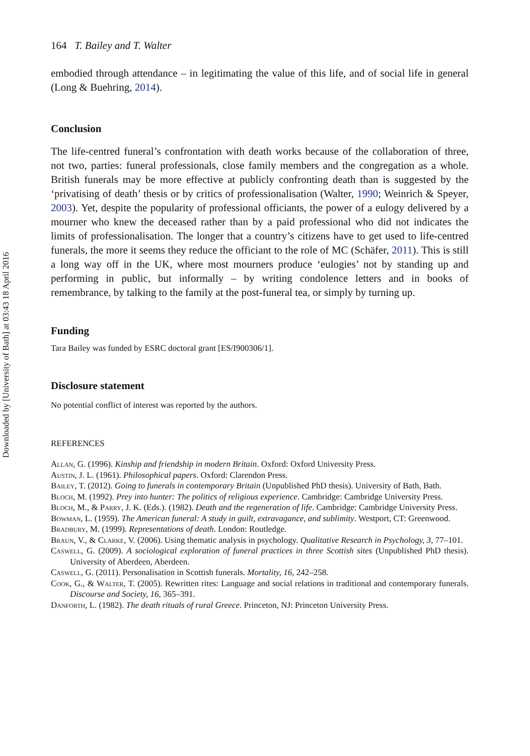Downloaded by [University of Bath] at 03:43 18 April 2016
164 T. Bailey and T. Walter
embodied through attendance – in legitimating the value of this life, and of social life in general (Long & Buehring, 2014).
Conclusion
The life-centred funeral’s confrontation with death works because of the collaboration of three, not two, parties: funeral professionals, close family members and the congregation as a whole. British funerals may be more effective at publicly confronting death than is suggested by the ‘privatising of death’ thesis or by critics of professionalisation (Walter, 1990; Weinrich & Speyer, 2003). Yet, despite the popularity of professional officiants, the power of a eulogy delivered by a mourner who knew the deceased rather than by a paid professional who did not indicates the limits of professionalisation. The longer that a country’s citizens have to get used to life-centred funerals, the more it seems they reduce the officiant to the role of MC (Schäfer, 2011). This is still a long way off in the UK, where most mourners produce ‘eulogies’ not by standing up and performing in public, but informally – by writing condolence letters and in books of remembrance, by talking to the family at the post-funeral tea, or simply by turning up.
Funding
Tara Bailey was funded by ESRC doctoral grant [ES/I900306/1].
Disclosure statement
No potential conflict of interest was reported by the authors.
REFERENCES
Allan, G. (1996). Kinship and friendship in modern Britain. Oxford: Oxford University Press.
Austin, J. L. (1961). Philosophical papers. Oxford: Clarendon Press.
Bailey, T. (2012). Going to funerals in contemporary Britain (Unpublished PhD thesis). University of Bath, Bath.
Bloch, M. (1992). Prey into hunter: The politics of religious experience. Cambridge: Cambridge University Press.
Bloch, M., & Parry, J. K. (Eds.). (1982). Death and the regeneration of life. Cambridge: Cambridge University Press.
Bowman, L. (1959). The American funeral: A study in guilt, extravagance, and sublimity. Westport, CT: Greenwood.
Bradbury, M. (1999). Representations of death. London: Routledge.
Braun, V., & Clarke, V. (2006). Using thematic analysis in psychology. Qualitative Research in Psychology, 3, 77–101.
Caswell, G. (2009). A sociological exploration of funeral practices in three Scottish sites (Unpublished PhD thesis). University of Aberdeen, Aberdeen.
Caswell, G. (2011). Personalisation in Scottish funerals. Mortality, 16, 242–258.
Cook, G., & Walter, T. (2005). Rewritten rites: Language and social relations in traditional and contemporary funerals. Discourse and Society, 16, 365–391.
Danforth, L. (1982). The death rituals of rural Greece. Princeton, NJ: Princeton University Press.